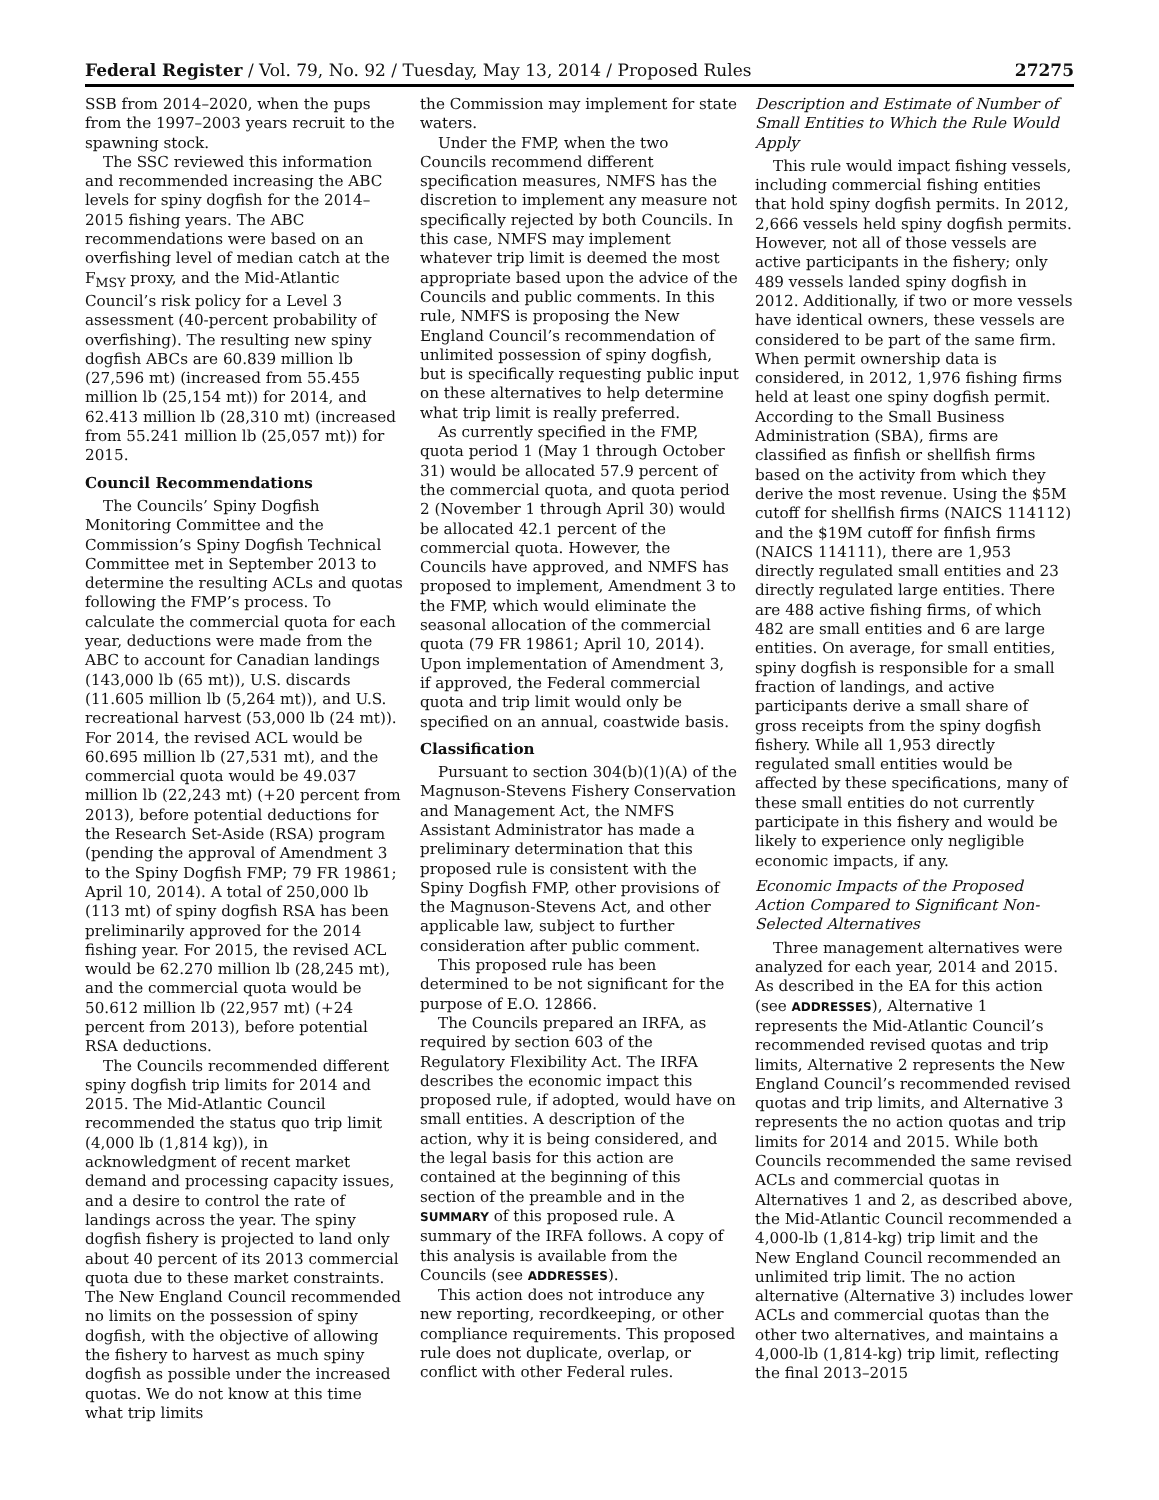Federal Register / Vol. 79, No. 92 / Tuesday, May 13, 2014 / Proposed Rules 27275
SSB from 2014–2020, when the pups from the 1997–2003 years recruit to the spawning stock.
The SSC reviewed this information and recommended increasing the ABC levels for spiny dogfish for the 2014–2015 fishing years. The ABC recommendations were based on an overfishing level of median catch at the F<sub>MSY</sub> proxy, and the Mid-Atlantic Council’s risk policy for a Level 3 assessment (40-percent probability of overfishing). The resulting new spiny dogfish ABCs are 60.839 million lb (27,596 mt) (increased from 55.455 million lb (25,154 mt)) for 2014, and 62.413 million lb (28,310 mt) (increased from 55.241 million lb (25,057 mt)) for 2015.
Council Recommendations
The Councils’ Spiny Dogfish Monitoring Committee and the Commission’s Spiny Dogfish Technical Committee met in September 2013 to determine the resulting ACLs and quotas following the FMP’s process. To calculate the commercial quota for each year, deductions were made from the ABC to account for Canadian landings (143,000 lb (65 mt)), U.S. discards (11.605 million lb (5,264 mt)), and U.S. recreational harvest (53,000 lb (24 mt)). For 2014, the revised ACL would be 60.695 million lb (27,531 mt), and the commercial quota would be 49.037 million lb (22,243 mt) (+20 percent from 2013), before potential deductions for the Research Set-Aside (RSA) program (pending the approval of Amendment 3 to the Spiny Dogfish FMP; 79 FR 19861; April 10, 2014). A total of 250,000 lb (113 mt) of spiny dogfish RSA has been preliminarily approved for the 2014 fishing year. For 2015, the revised ACL would be 62.270 million lb (28,245 mt), and the commercial quota would be 50.612 million lb (22,957 mt) (+24 percent from 2013), before potential RSA deductions.
The Councils recommended different spiny dogfish trip limits for 2014 and 2015. The Mid-Atlantic Council recommended the status quo trip limit (4,000 lb (1,814 kg)), in acknowledgment of recent market demand and processing capacity issues, and a desire to control the rate of landings across the year. The spiny dogfish fishery is projected to land only about 40 percent of its 2013 commercial quota due to these market constraints. The New England Council recommended no limits on the possession of spiny dogfish, with the objective of allowing the fishery to harvest as much spiny dogfish as possible under the increased quotas. We do not know at this time what trip limits
the Commission may implement for state waters.
Under the FMP, when the two Councils recommend different specification measures, NMFS has the discretion to implement any measure not specifically rejected by both Councils. In this case, NMFS may implement whatever trip limit is deemed the most appropriate based upon the advice of the Councils and public comments. In this rule, NMFS is proposing the New England Council’s recommendation of unlimited possession of spiny dogfish, but is specifically requesting public input on these alternatives to help determine what trip limit is really preferred.
As currently specified in the FMP, quota period 1 (May 1 through October 31) would be allocated 57.9 percent of the commercial quota, and quota period 2 (November 1 through April 30) would be allocated 42.1 percent of the commercial quota. However, the Councils have approved, and NMFS has proposed to implement, Amendment 3 to the FMP, which would eliminate the seasonal allocation of the commercial quota (79 FR 19861; April 10, 2014). Upon implementation of Amendment 3, if approved, the Federal commercial quota and trip limit would only be specified on an annual, coastwide basis.
Classification
Pursuant to section 304(b)(1)(A) of the Magnuson-Stevens Fishery Conservation and Management Act, the NMFS Assistant Administrator has made a preliminary determination that this proposed rule is consistent with the Spiny Dogfish FMP, other provisions of the Magnuson-Stevens Act, and other applicable law, subject to further consideration after public comment.
This proposed rule has been determined to be not significant for the purpose of E.O. 12866.
The Councils prepared an IRFA, as required by section 603 of the Regulatory Flexibility Act. The IRFA describes the economic impact this proposed rule, if adopted, would have on small entities. A description of the action, why it is being considered, and the legal basis for this action are contained at the beginning of this section of the preamble and in the SUMMARY of this proposed rule. A summary of the IRFA follows. A copy of this analysis is available from the Councils (see ADDRESSES).
This action does not introduce any new reporting, recordkeeping, or other compliance requirements. This proposed rule does not duplicate, overlap, or conflict with other Federal rules.
Description and Estimate of Number of Small Entities to Which the Rule Would Apply
This rule would impact fishing vessels, including commercial fishing entities that hold spiny dogfish permits. In 2012, 2,666 vessels held spiny dogfish permits. However, not all of those vessels are active participants in the fishery; only 489 vessels landed spiny dogfish in 2012. Additionally, if two or more vessels have identical owners, these vessels are considered to be part of the same firm. When permit ownership data is considered, in 2012, 1,976 fishing firms held at least one spiny dogfish permit. According to the Small Business Administration (SBA), firms are classified as finfish or shellfish firms based on the activity from which they derive the most revenue. Using the $5M cutoff for shellfish firms (NAICS 114112) and the $19M cutoff for finfish firms (NAICS 114111), there are 1,953 directly regulated small entities and 23 directly regulated large entities. There are 488 active fishing firms, of which 482 are small entities and 6 are large entities. On average, for small entities, spiny dogfish is responsible for a small fraction of landings, and active participants derive a small share of gross receipts from the spiny dogfish fishery. While all 1,953 directly regulated small entities would be affected by these specifications, many of these small entities do not currently participate in this fishery and would be likely to experience only negligible economic impacts, if any.
Economic Impacts of the Proposed Action Compared to Significant Non-Selected Alternatives
Three management alternatives were analyzed for each year, 2014 and 2015. As described in the EA for this action (see ADDRESSES), Alternative 1 represents the Mid-Atlantic Council’s recommended revised quotas and trip limits, Alternative 2 represents the New England Council’s recommended revised quotas and trip limits, and Alternative 3 represents the no action quotas and trip limits for 2014 and 2015. While both Councils recommended the same revised ACLs and commercial quotas in Alternatives 1 and 2, as described above, the Mid-Atlantic Council recommended a 4,000-lb (1,814-kg) trip limit and the New England Council recommended an unlimited trip limit. The no action alternative (Alternative 3) includes lower ACLs and commercial quotas than the other two alternatives, and maintains a 4,000-lb (1,814-kg) trip limit, reflecting the final 2013–2015